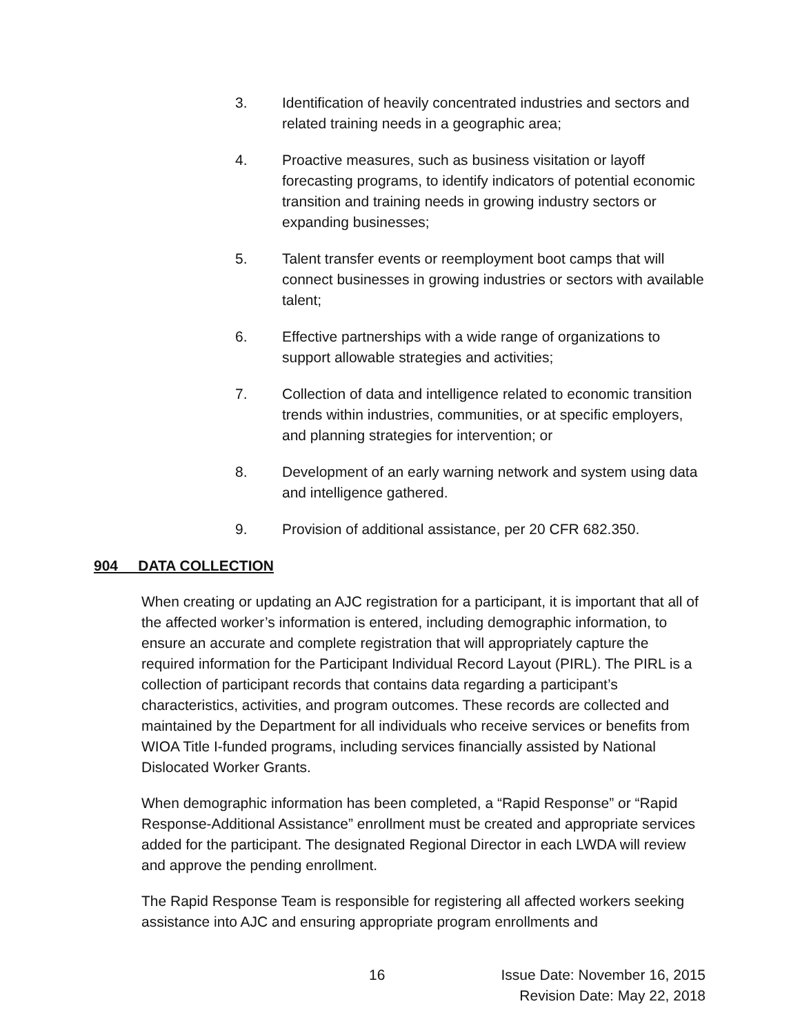3. Identification of heavily concentrated industries and sectors and related training needs in a geographic area;
4. Proactive measures, such as business visitation or layoff forecasting programs, to identify indicators of potential economic transition and training needs in growing industry sectors or expanding businesses;
5. Talent transfer events or reemployment boot camps that will connect businesses in growing industries or sectors with available talent;
6. Effective partnerships with a wide range of organizations to support allowable strategies and activities;
7. Collection of data and intelligence related to economic transition trends within industries, communities, or at specific employers, and planning strategies for intervention; or
8. Development of an early warning network and system using data and intelligence gathered.
9. Provision of additional assistance, per 20 CFR 682.350.
904 DATA COLLECTION
When creating or updating an AJC registration for a participant, it is important that all of the affected worker’s information is entered, including demographic information, to ensure an accurate and complete registration that will appropriately capture the required information for the Participant Individual Record Layout (PIRL). The PIRL is a collection of participant records that contains data regarding a participant’s characteristics, activities, and program outcomes. These records are collected and maintained by the Department for all individuals who receive services or benefits from WIOA Title I-funded programs, including services financially assisted by National Dislocated Worker Grants.
When demographic information has been completed, a “Rapid Response” or “Rapid Response-Additional Assistance” enrollment must be created and appropriate services added for the participant. The designated Regional Director in each LWDA will review and approve the pending enrollment.
The Rapid Response Team is responsible for registering all affected workers seeking assistance into AJC and ensuring appropriate program enrollments and
16 Issue Date: November 16, 2015
Revision Date: May 22, 2018